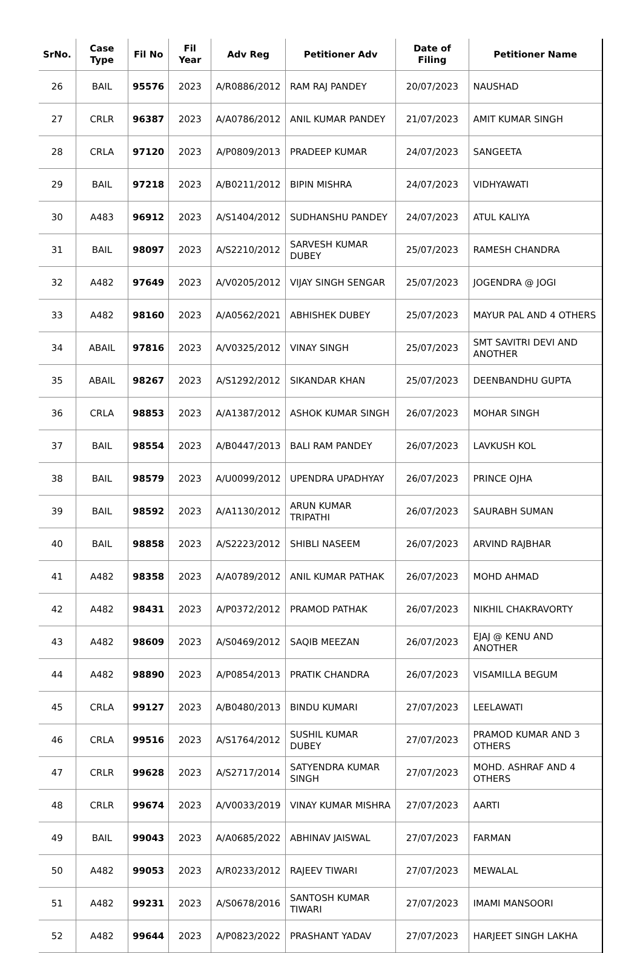| SrNo. | Case Type | Fil No | Fil Year | Adv Reg | Petitioner Adv | Date of Filing | Petitioner Name |
| --- | --- | --- | --- | --- | --- | --- | --- |
| 26 | BAIL | 95576 | 2023 | A/R0886/2012 | RAM RAJ PANDEY | 20/07/2023 | NAUSHAD |
| 27 | CRLR | 96387 | 2023 | A/A0786/2012 | ANIL KUMAR PANDEY | 21/07/2023 | AMIT KUMAR SINGH |
| 28 | CRLA | 97120 | 2023 | A/P0809/2013 | PRADEEP KUMAR | 24/07/2023 | SANGEETA |
| 29 | BAIL | 97218 | 2023 | A/B0211/2012 | BIPIN MISHRA | 24/07/2023 | VIDHYAWATI |
| 30 | A483 | 96912 | 2023 | A/S1404/2012 | SUDHANSHU PANDEY | 24/07/2023 | ATUL KALIYA |
| 31 | BAIL | 98097 | 2023 | A/S2210/2012 | SARVESH KUMAR DUBEY | 25/07/2023 | RAMESH CHANDRA |
| 32 | A482 | 97649 | 2023 | A/V0205/2012 | VIJAY SINGH SENGAR | 25/07/2023 | JOGENDRA @ JOGI |
| 33 | A482 | 98160 | 2023 | A/A0562/2021 | ABHISHEK DUBEY | 25/07/2023 | MAYUR PAL AND 4 OTHERS |
| 34 | ABAIL | 97816 | 2023 | A/V0325/2012 | VINAY SINGH | 25/07/2023 | SMT SAVITRI DEVI AND ANOTHER |
| 35 | ABAIL | 98267 | 2023 | A/S1292/2012 | SIKANDAR KHAN | 25/07/2023 | DEENBANDHU GUPTA |
| 36 | CRLA | 98853 | 2023 | A/A1387/2012 | ASHOK KUMAR SINGH | 26/07/2023 | MOHAR SINGH |
| 37 | BAIL | 98554 | 2023 | A/B0447/2013 | BALI RAM PANDEY | 26/07/2023 | LAVKUSH KOL |
| 38 | BAIL | 98579 | 2023 | A/U0099/2012 | UPENDRA UPADHYAY | 26/07/2023 | PRINCE OJHA |
| 39 | BAIL | 98592 | 2023 | A/A1130/2012 | ARUN KUMAR TRIPATHI | 26/07/2023 | SAURABH SUMAN |
| 40 | BAIL | 98858 | 2023 | A/S2223/2012 | SHIBLI NASEEM | 26/07/2023 | ARVIND RAJBHAR |
| 41 | A482 | 98358 | 2023 | A/A0789/2012 | ANIL KUMAR PATHAK | 26/07/2023 | MOHD AHMAD |
| 42 | A482 | 98431 | 2023 | A/P0372/2012 | PRAMOD PATHAK | 26/07/2023 | NIKHIL CHAKRAVORTY |
| 43 | A482 | 98609 | 2023 | A/S0469/2012 | SAQIB MEEZAN | 26/07/2023 | EJAJ @ KENU AND ANOTHER |
| 44 | A482 | 98890 | 2023 | A/P0854/2013 | PRATIK CHANDRA | 26/07/2023 | VISAMILLA BEGUM |
| 45 | CRLA | 99127 | 2023 | A/B0480/2013 | BINDU KUMARI | 27/07/2023 | LEELAWATI |
| 46 | CRLA | 99516 | 2023 | A/S1764/2012 | SUSHIL KUMAR DUBEY | 27/07/2023 | PRAMOD KUMAR AND 3 OTHERS |
| 47 | CRLR | 99628 | 2023 | A/S2717/2014 | SATYENDRA KUMAR SINGH | 27/07/2023 | MOHD. ASHRAF AND 4 OTHERS |
| 48 | CRLR | 99674 | 2023 | A/V0033/2019 | VINAY KUMAR MISHRA | 27/07/2023 | AARTI |
| 49 | BAIL | 99043 | 2023 | A/A0685/2022 | ABHINAV JAISWAL | 27/07/2023 | FARMAN |
| 50 | A482 | 99053 | 2023 | A/R0233/2012 | RAJEEV TIWARI | 27/07/2023 | MEWALAL |
| 51 | A482 | 99231 | 2023 | A/S0678/2016 | SANTOSH KUMAR TIWARI | 27/07/2023 | IMAMI MANSOORI |
| 52 | A482 | 99644 | 2023 | A/P0823/2022 | PRASHANT YADAV | 27/07/2023 | HARJEET SINGH LAKHA |